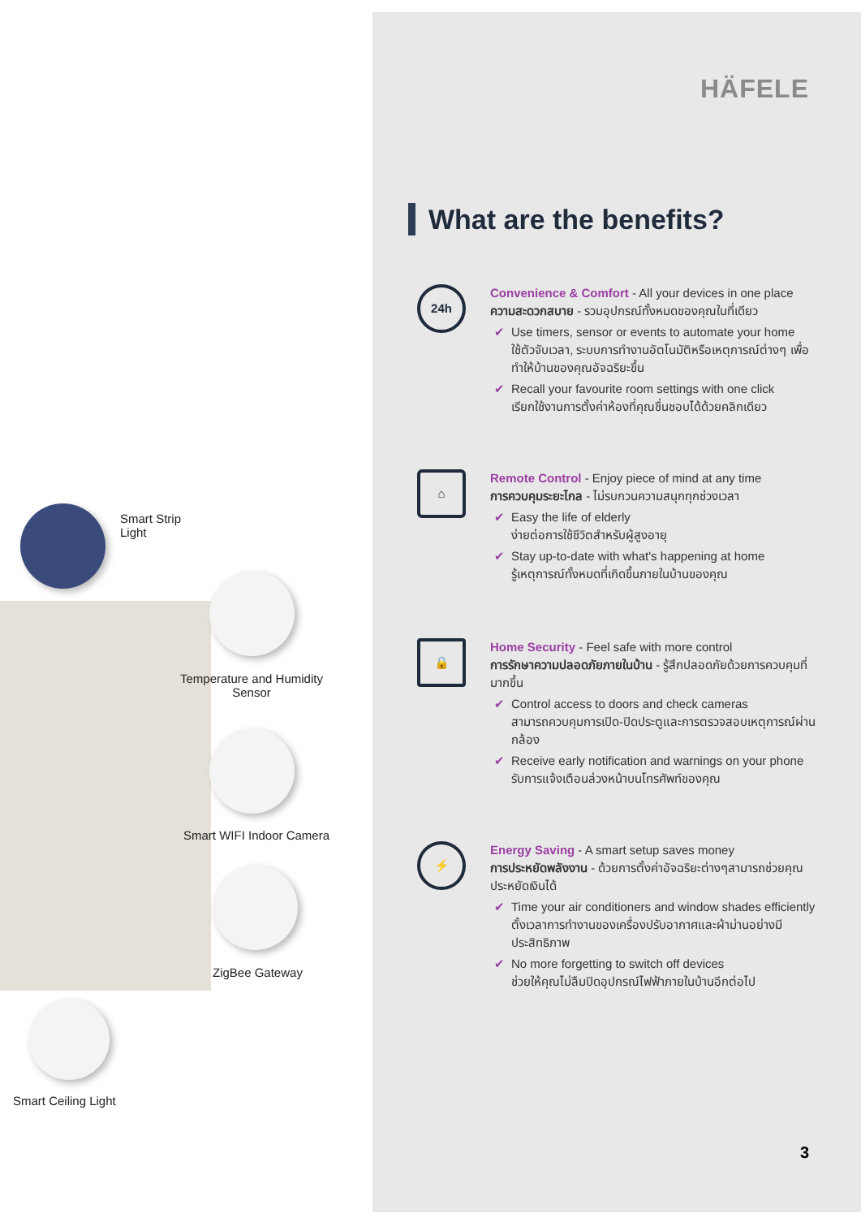Smart Strip
Light
Temperature and Humidity
Sensor
Smart WIFI Indoor Camera
ZigBee Gateway
Smart Ceiling Light
HÄFELE
What are the benefits?
24h
Convenience & Comfort - All your devices in one place
ความสะดวกสบาย - รวมอุปกรณ์ทั้งหมดของคุณในที่เดียว
✔ Use timers, sensor or events to automate your home
ใช้ตัวจับเวลา, ระบบการทำงานอัตโนมัติหรือเหตุการณ์ต่างๆ เพื่อทำให้บ้านของคุณอัจฉริยะขึ้น
✔ Recall your favourite room settings with one click
เรียกใช้งานการตั้งค่าห้องที่คุณชื่นชอบได้ด้วยคลิกเดียว
⌂
Remote Control - Enjoy piece of mind at any time
การควบคุมระยะไกล - ไม่รบกวนความสนุกทุกช่วงเวลา
✔ Easy the life of elderly
ง่ายต่อการใช้ชีวิตสำหรับผู้สูงอายุ
✔ Stay up-to-date with what's happening at home
รู้เหตุการณ์ทั้งหมดที่เกิดขึ้นภายในบ้านของคุณ
🔒
Home Security - Feel safe with more control
การรักษาความปลอดภัยภายในบ้าน - รู้สึกปลอดภัยด้วยการควบคุมที่มากขึ้น
✔ Control access to doors and check cameras
สามารถควบคุมการเปิด-ปิดประตูและการตรวจสอบเหตุการณ์ผ่านกล้อง
✔ Receive early notification and warnings on your phone
รับการแจ้งเตือนล่วงหน้าบนโทรศัพท์ของคุณ
⚡
Energy Saving - A smart setup saves money
การประหยัดพลังงาน - ด้วยการตั้งค่าอัจฉริยะต่างๆสามารถช่วยคุณประหยัดเงินได้
✔ Time your air conditioners and window shades efficiently
ตั้งเวลาการทำงานของเครื่องปรับอากาศและผ้าม่านอย่างมีประสิทธิภาพ
✔ No more forgetting to switch off devices
ช่วยให้คุณไม่ลืมปิดอุปกรณ์ไฟฟ้าภายในบ้านอีกต่อไป
3